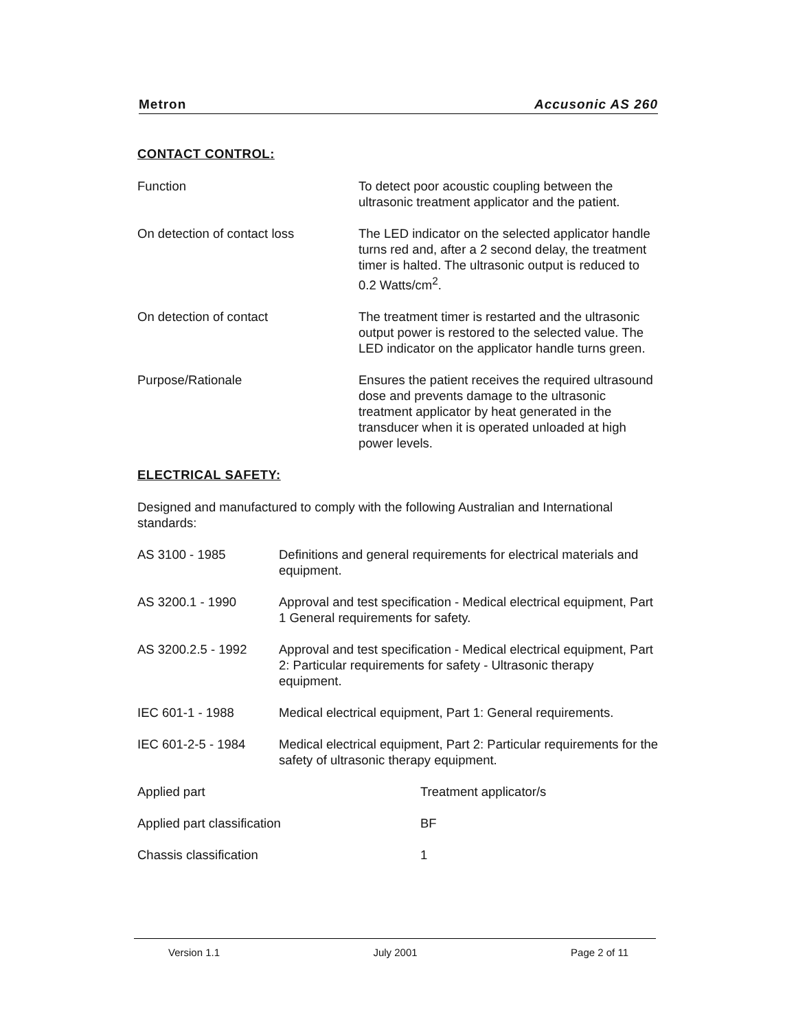Metron Accusonic AS 260
CONTACT CONTROL:
Function To detect poor acoustic coupling between the ultrasonic treatment applicator and the patient.
On detection of contact loss The LED indicator on the selected applicator handle turns red and, after a 2 second delay, the treatment timer is halted. The ultrasonic output is reduced to 0.2 Watts/cm<sup>2</sup>.
On detection of contact The treatment timer is restarted and the ultrasonic output power is restored to the selected value. The LED indicator on the applicator handle turns green.
Purpose/Rationale Ensures the patient receives the required ultrasound dose and prevents damage to the ultrasonic treatment applicator by heat generated in the transducer when it is operated unloaded at high power levels.
ELECTRICAL SAFETY:
Designed and manufactured to comply with the following Australian and International standards:
AS 3100 - 1985 Definitions and general requirements for electrical materials and equipment.
AS 3200.1 - 1990 Approval and test specification - Medical electrical equipment, Part 1 General requirements for safety.
AS 3200.2.5 - 1992 Approval and test specification - Medical electrical equipment, Part 2: Particular requirements for safety - Ultrasonic therapy equipment.
IEC 601-1 - 1988 Medical electrical equipment, Part 1: General requirements.
IEC 601-2-5 - 1984 Medical electrical equipment, Part 2: Particular requirements for the safety of ultrasonic therapy equipment.
Applied part Treatment applicator/s
Applied part classification BF
Chassis classification 1
Version 1.1 July 2001 Page 2 of 11